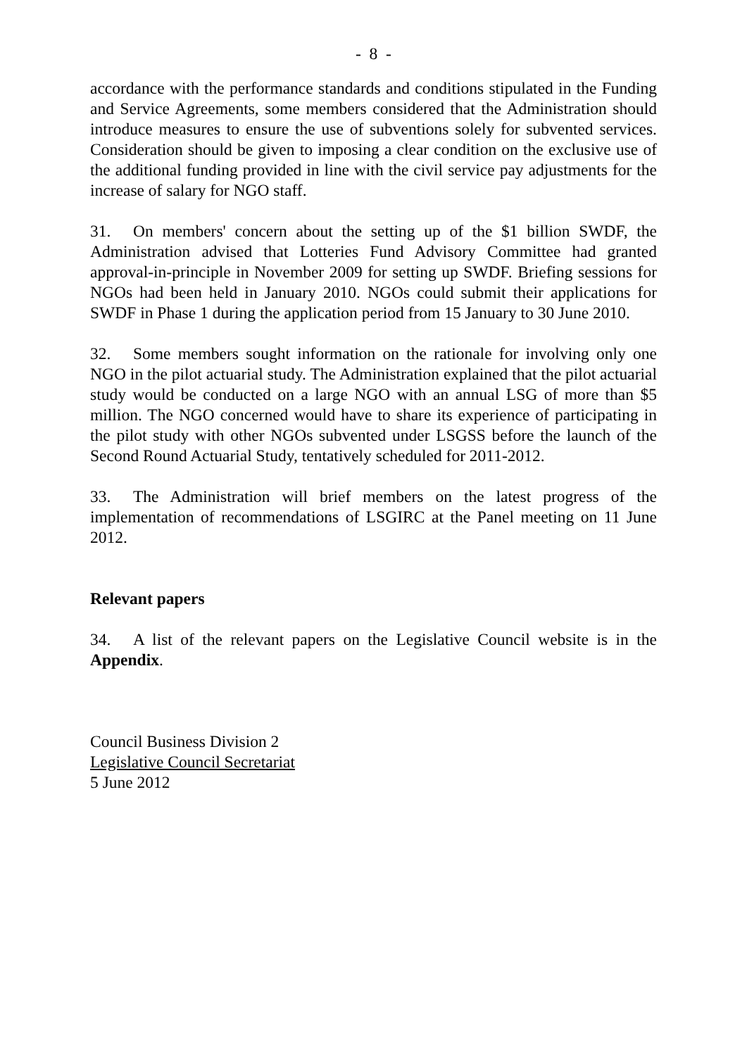- 8 -
accordance with the performance standards and conditions stipulated in the Funding and Service Agreements, some members considered that the Administration should introduce measures to ensure the use of subventions solely for subvented services. Consideration should be given to imposing a clear condition on the exclusive use of the additional funding provided in line with the civil service pay adjustments for the increase of salary for NGO staff.
31. On members' concern about the setting up of the $1 billion SWDF, the Administration advised that Lotteries Fund Advisory Committee had granted approval-in-principle in November 2009 for setting up SWDF. Briefing sessions for NGOs had been held in January 2010. NGOs could submit their applications for SWDF in Phase 1 during the application period from 15 January to 30 June 2010.
32. Some members sought information on the rationale for involving only one NGO in the pilot actuarial study. The Administration explained that the pilot actuarial study would be conducted on a large NGO with an annual LSG of more than $5 million. The NGO concerned would have to share its experience of participating in the pilot study with other NGOs subvented under LSGSS before the launch of the Second Round Actuarial Study, tentatively scheduled for 2011-2012.
33. The Administration will brief members on the latest progress of the implementation of recommendations of LSGIRC at the Panel meeting on 11 June 2012.
Relevant papers
34. A list of the relevant papers on the Legislative Council website is in the Appendix.
Council Business Division 2
Legislative Council Secretariat
5 June 2012